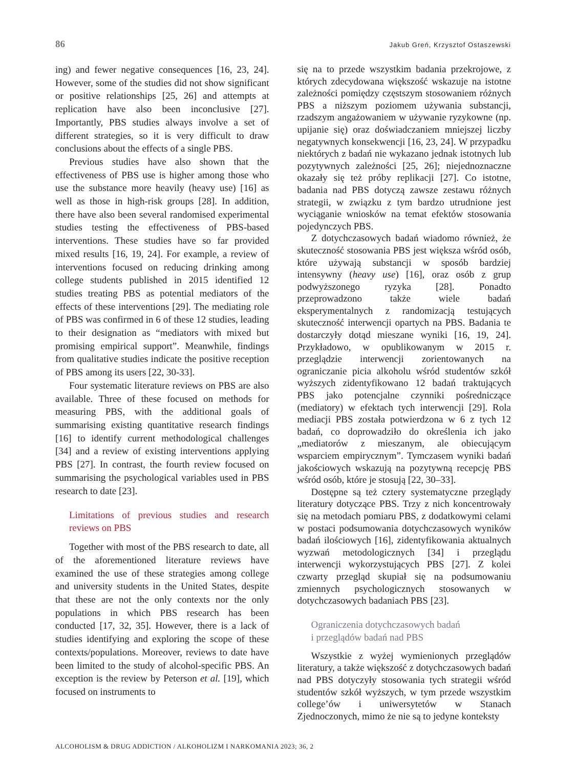86 Jakub Greń, Krzysztof Ostaszewski
ing) and fewer negative consequences [16, 23, 24]. However, some of the studies did not show significant or positive relationships [25, 26] and attempts at replication have also been inconclusive [27]. Importantly, PBS studies always involve a set of different strategies, so it is very difficult to draw conclusions about the effects of a single PBS.
Previous studies have also shown that the effectiveness of PBS use is higher among those who use the substance more heavily (heavy use) [16] as well as those in high-risk groups [28]. In addition, there have also been several randomised experimental studies testing the effectiveness of PBS-based interventions. These studies have so far provided mixed results [16, 19, 24]. For example, a review of interventions focused on reducing drinking among college students published in 2015 identified 12 studies treating PBS as potential mediators of the effects of these interventions [29]. The mediating role of PBS was confirmed in 6 of these 12 studies, leading to their designation as “mediators with mixed but promising empirical support”. Meanwhile, findings from qualitative studies indicate the positive reception of PBS among its users [22, 30-33].
Four systematic literature reviews on PBS are also available. Three of these focused on methods for measuring PBS, with the additional goals of summarising existing quantitative research findings [16] to identify current methodological challenges [34] and a review of existing interventions applying PBS [27]. In contrast, the fourth review focused on summarising the psychological variables used in PBS research to date [23].
Limitations of previous studies and research reviews on PBS
Together with most of the PBS research to date, all of the aforementioned literature reviews have examined the use of these strategies among college and university students in the United States, despite that these are not the only contexts nor the only populations in which PBS research has been conducted [17, 32, 35]. However, there is a lack of studies identifying and exploring the scope of these contexts/populations. Moreover, reviews to date have been limited to the study of alcohol-specific PBS. An exception is the review by Peterson et al. [19], which focused on instruments to
się na to przede wszystkim badania przekrojowe, z których zdecydowana większość wskazuje na istotne zależności pomiędzy częstszym stosowaniem różnych PBS a niższym poziomem używania substancji, rzadszym angażowaniem w używanie ryzykowne (np. upijanie się) oraz doświadczaniem mniejszej liczby negatywnych konsekwencji [16, 23, 24]. W przypadku niektórych z badań nie wykazano jednak istotnych lub pozytywnych zależności [25, 26]; niejednoznaczne okazały się też próby replikacji [27]. Co istotne, badania nad PBS dotyczą zawsze zestawu różnych strategii, w związku z tym bardzo utrudnione jest wyciąganie wniosków na temat efektów stosowania pojedynczych PBS.
Z dotychczasowych badań wiadomo również, że skuteczność stosowania PBS jest większa wśród osób, które używają substancji w sposób bardziej intensywny (heavy use) [16], oraz osób z grup podwyższonego ryzyka [28]. Ponadto przeprowadzono także wiele badań eksperymentalnych z randomizacją testujących skuteczność interwencji opartych na PBS. Badania te dostarczyły dotąd mieszane wyniki [16, 19, 24]. Przykładowo, w opublikowanym w 2015 r. przeglądzie interwencji zorientowanych na ograniczanie picia alkoholu wśród studentów szkół wyższych zidentyfikowano 12 badań traktujących PBS jako potencjalne czynniki pośredniczące (mediatory) w efektach tych interwencji [29]. Rola mediacji PBS została potwierdzona w 6 z tych 12 badań, co doprowadziło do określenia ich jako „mediatorów z mieszanym, ale obiecującym wsparciem empirycznym”. Tymczasem wyniki badań jakościowych wskazują na pozytywną recepcję PBS wśród osób, które je stosują [22, 30–33].
Dostępne są też cztery systematyczne przeglądy literatury dotyczące PBS. Trzy z nich koncentrowały się na metodach pomiaru PBS, z dodatkowymi celami w postaci podsumowania dotychczasowych wyników badań ilościowych [16], zidentyfikowania aktualnych wyzwań metodologicznych [34] i przeglądu interwencji wykorzystujących PBS [27]. Z kolei czwarty przegląd skupiał się na podsumowaniu zmiennych psychologicznych stosowanych w dotychczasowych badaniach PBS [23].
Ograniczenia dotychczasowych badań
i przeglądów badań nad PBS
Wszystkie z wyżej wymienionych przeglądów literatury, a także większość z dotychczasowych badań nad PBS dotyczyły stosowania tych strategii wśród studentów szkół wyższych, w tym przede wszystkim college’ów i uniwersytetów w Stanach Zjednoczonych, mimo że nie są to jedyne konteksty
ALCOHOLISM & DRUG ADDICTION / ALKOHOLIZM I NARKOMANIA 2023; 36, 2